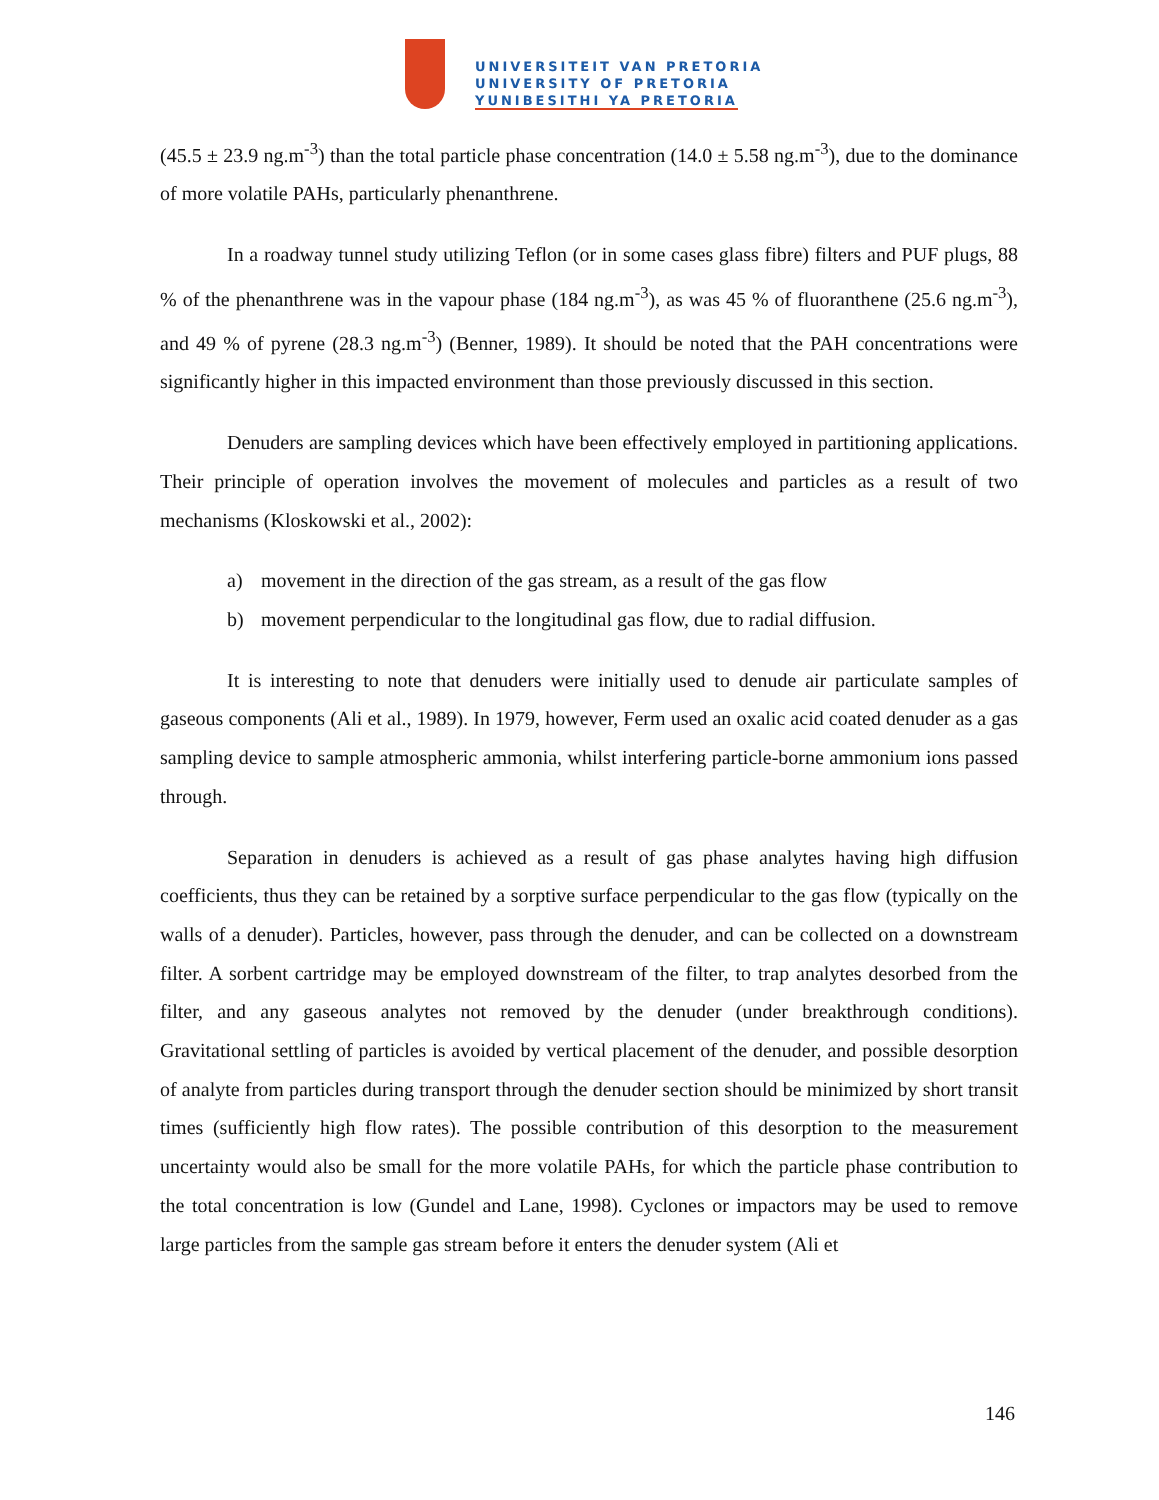UNIVERSITEIT VAN PRETORIA
UNIVERSITY OF PRETORIA
YUNIBESITHI YA PRETORIA
(45.5 ± 23.9 ng.m<sup>-3</sup>) than the total particle phase concentration (14.0 ± 5.58 ng.m<sup>-3</sup>), due to the dominance of more volatile PAHs, particularly phenanthrene.
In a roadway tunnel study utilizing Teflon (or in some cases glass fibre) filters and PUF plugs, 88 % of the phenanthrene was in the vapour phase (184 ng.m<sup>-3</sup>), as was 45 % of fluoranthene (25.6 ng.m<sup>-3</sup>), and 49 % of pyrene (28.3 ng.m<sup>-3</sup>) (Benner, 1989). It should be noted that the PAH concentrations were significantly higher in this impacted environment than those previously discussed in this section.
Denuders are sampling devices which have been effectively employed in partitioning applications. Their principle of operation involves the movement of molecules and particles as a result of two mechanisms (Kloskowski et al., 2002):
a) movement in the direction of the gas stream, as a result of the gas flow
b) movement perpendicular to the longitudinal gas flow, due to radial diffusion.
It is interesting to note that denuders were initially used to denude air particulate samples of gaseous components (Ali et al., 1989). In 1979, however, Ferm used an oxalic acid coated denuder as a gas sampling device to sample atmospheric ammonia, whilst interfering particle-borne ammonium ions passed through.
Separation in denuders is achieved as a result of gas phase analytes having high diffusion coefficients, thus they can be retained by a sorptive surface perpendicular to the gas flow (typically on the walls of a denuder). Particles, however, pass through the denuder, and can be collected on a downstream filter. A sorbent cartridge may be employed downstream of the filter, to trap analytes desorbed from the filter, and any gaseous analytes not removed by the denuder (under breakthrough conditions). Gravitational settling of particles is avoided by vertical placement of the denuder, and possible desorption of analyte from particles during transport through the denuder section should be minimized by short transit times (sufficiently high flow rates). The possible contribution of this desorption to the measurement uncertainty would also be small for the more volatile PAHs, for which the particle phase contribution to the total concentration is low (Gundel and Lane, 1998). Cyclones or impactors may be used to remove large particles from the sample gas stream before it enters the denuder system (Ali et
146